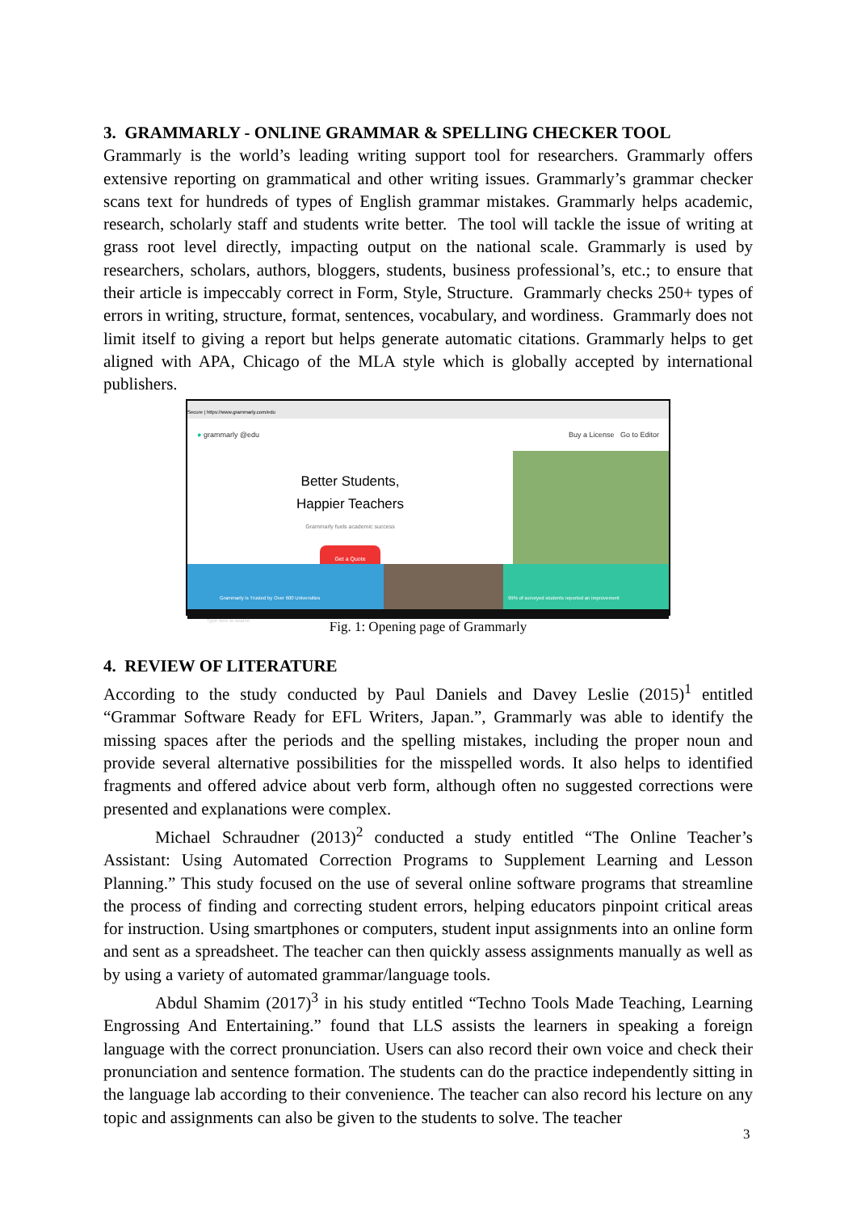3. GRAMMARLY - ONLINE GRAMMAR & SPELLING CHECKER TOOL
Grammarly is the world’s leading writing support tool for researchers. Grammarly offers extensive reporting on grammatical and other writing issues. Grammarly’s grammar checker scans text for hundreds of types of English grammar mistakes. Grammarly helps academic, research, scholarly staff and students write better. The tool will tackle the issue of writing at grass root level directly, impacting output on the national scale. Grammarly is used by researchers, scholars, authors, bloggers, students, business professional’s, etc.; to ensure that their article is impeccably correct in Form, Style, Structure. Grammarly checks 250+ types of errors in writing, structure, format, sentences, vocabulary, and wordiness. Grammarly does not limit itself to giving a report but helps generate automatic citations. Grammarly helps to get aligned with APA, Chicago of the MLA style which is globally accepted by international publishers.
Secure | https://www.grammarly.com/edu
● grammarly @edu Buy a License Go to Editor
Better Students,
Happier Teachers
Grammarly fuels academic success
Get a Quote
Grammarly is Trusted by Over 600 Universities
99% of surveyed students reported an improvement
Type here to search
Fig. 1: Opening page of Grammarly
4. REVIEW OF LITERATURE
According to the study conducted by Paul Daniels and Davey Leslie (2015)<sup>1</sup> entitled “Grammar Software Ready for EFL Writers, Japan.”, Grammarly was able to identify the missing spaces after the periods and the spelling mistakes, including the proper noun and provide several alternative possibilities for the misspelled words. It also helps to identified fragments and offered advice about verb form, although often no suggested corrections were presented and explanations were complex.
Michael Schraudner (2013)<sup>2</sup> conducted a study entitled “The Online Teacher’s Assistant: Using Automated Correction Programs to Supplement Learning and Lesson Planning.” This study focused on the use of several online software programs that streamline the process of finding and correcting student errors, helping educators pinpoint critical areas for instruction. Using smartphones or computers, student input assignments into an online form and sent as a spreadsheet. The teacher can then quickly assess assignments manually as well as by using a variety of automated grammar/language tools.
Abdul Shamim (2017)<sup>3</sup> in his study entitled “Techno Tools Made Teaching, Learning Engrossing And Entertaining.” found that LLS assists the learners in speaking a foreign language with the correct pronunciation. Users can also record their own voice and check their pronunciation and sentence formation. The students can do the practice independently sitting in the language lab according to their convenience. The teacher can also record his lecture on any topic and assignments can also be given to the students to solve. The teacher
3